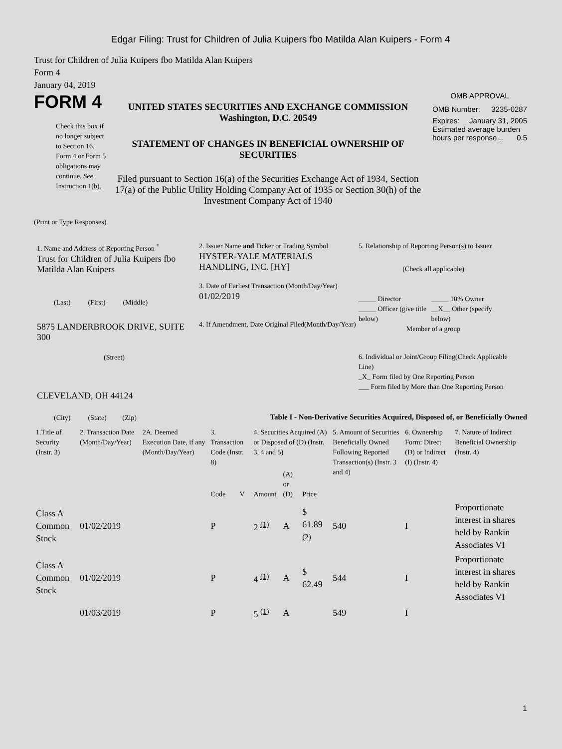Edgar Filing: Trust for Children of Julia Kuipers fbo Matilda Alan Kuipers - Form 4
Trust for Children of Julia Kuipers fbo Matilda Alan Kuipers
Form 4
January 04, 2019
FORM 4
Check this box if no longer subject to Section 16. Form 4 or Form 5 obligations may continue. See Instruction 1(b).
UNITED STATES SECURITIES AND EXCHANGE COMMISSION
Washington, D.C. 20549
STATEMENT OF CHANGES IN BENEFICIAL OWNERSHIP OF SECURITIES
Filed pursuant to Section 16(a) of the Securities Exchange Act of 1934, Section 17(a) of the Public Utility Holding Company Act of 1935 or Section 30(h) of the Investment Company Act of 1940
OMB APPROVAL
OMB Number: 3235-0287
Expires: January 31, 2005
Estimated average burden hours per response... 0.5
(Print or Type Responses)
1. Name and Address of Reporting Person <sup>*</sup>
Trust for Children of Julia Kuipers fbo Matilda Alan Kuipers
(Last) (First) (Middle)
5875 LANDERBROOK DRIVE, SUITE 300
(Street)
CLEVELAND, OH 44124
(City) (State) (Zip)
2. Issuer Name and Ticker or Trading Symbol
HYSTER-YALE MATERIALS HANDLING, INC. [HY]
3. Date of Earliest Transaction (Month/Day/Year)
01/02/2019
4. If Amendment, Date Original Filed(Month/Day/Year)
5. Relationship of Reporting Person(s) to Issuer
(Check all applicable)
_____ Director
_____ Officer (give title below)
_____ 10% Owner
__X__ Other (specify below)
Member of a group
6. Individual or Joint/Group Filing(Check Applicable Line)
_X_ Form filed by One Reporting Person
___ Form filed by More than One Reporting Person
Table I - Non-Derivative Securities Acquired, Disposed of, or Beneficially Owned
| 1.Title of Security (Instr. 3) | 2. Transaction Date (Month/Day/Year) | 2A. Deemed Execution Date, if any (Month/Day/Year) | 3. Transaction Code (Instr. 8) | | 4. Securities Acquired (A) or Disposed of (D) (Instr. 3, 4 and 5) | | | 5. Amount of Securities Beneficially Owned Following Reported Transaction(s) (Instr. 3 and 4) | 6. Ownership Form: Direct (D) or Indirect (I) (Instr. 4) | 7. Nature of Indirect Beneficial Ownership (Instr. 4) |
| --- | --- | --- | --- | --- | --- | --- | --- | --- | --- | --- |
| | | | Code | V | Amount | (A) or (D) | Price | | | |
| Class A Common Stock | 01/02/2019 | | P | | 2 <sup>(1)</sup> | A | $ 61.89 <sup>(2)</sup> | 540 | I | Proportionate interest in shares held by Rankin Associates VI |
| Class A Common Stock | 01/02/2019 | | P | | 4 <sup>(1)</sup> | A | $ 62.49 | 544 | I | Proportionate interest in shares held by Rankin Associates VI |
| | 01/03/2019 | | P | | 5 <sup>(1)</sup> | A | | 549 | I | |
1